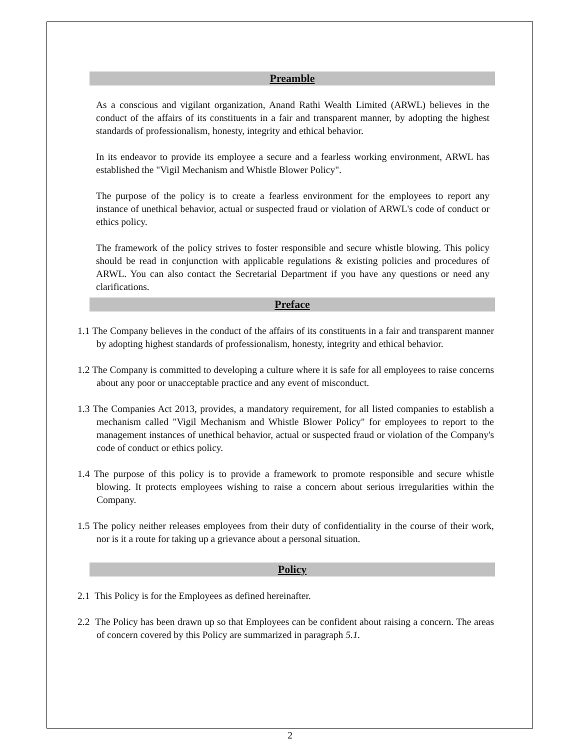Preamble
As a conscious and vigilant organization, Anand Rathi Wealth Limited (ARWL) believes in the conduct of the affairs of its constituents in a fair and transparent manner, by adopting the highest standards of professionalism, honesty, integrity and ethical behavior.
In its endeavor to provide its employee a secure and a fearless working environment, ARWL has established the "Vigil Mechanism and Whistle Blower Policy".
The purpose of the policy is to create a fearless environment for the employees to report any instance of unethical behavior, actual or suspected fraud or violation of ARWL's code of conduct or ethics policy.
The framework of the policy strives to foster responsible and secure whistle blowing. This policy should be read in conjunction with applicable regulations & existing policies and procedures of ARWL. You can also contact the Secretarial Department if you have any questions or need any clarifications.
Preface
1.1 The Company believes in the conduct of the affairs of its constituents in a fair and transparent manner by adopting highest standards of professionalism, honesty, integrity and ethical behavior.
1.2 The Company is committed to developing a culture where it is safe for all employees to raise concerns about any poor or unacceptable practice and any event of misconduct.
1.3 The Companies Act 2013, provides, a mandatory requirement, for all listed companies to establish a mechanism called "Vigil Mechanism and Whistle Blower Policy" for employees to report to the management instances of unethical behavior, actual or suspected fraud or violation of the Company's code of conduct or ethics policy.
1.4 The purpose of this policy is to provide a framework to promote responsible and secure whistle blowing. It protects employees wishing to raise a concern about serious irregularities within the Company.
1.5 The policy neither releases employees from their duty of confidentiality in the course of their work, nor is it a route for taking up a grievance about a personal situation.
Policy
2.1 This Policy is for the Employees as defined hereinafter.
2.2 The Policy has been drawn up so that Employees can be confident about raising a concern. The areas of concern covered by this Policy are summarized in paragraph 5.1.
2